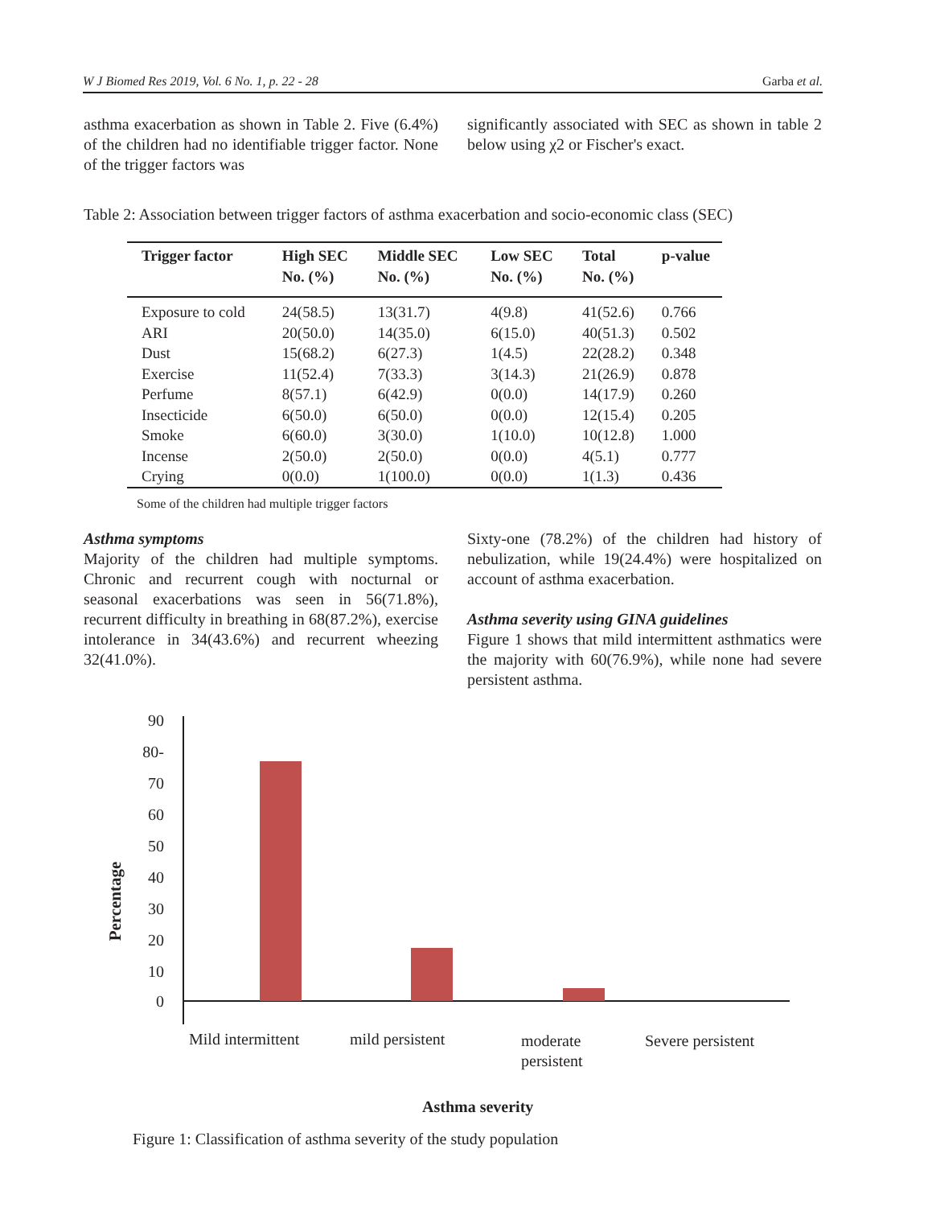W J Biomed Res 2019, Vol. 6 No. 1, p. 22 - 28 Garba et al.
asthma exacerbation as shown in Table 2. Five (6.4%) of the children had no identifiable trigger factor. None of the trigger factors was
significantly associated with SEC as shown in table 2 below using χ2 or Fischer's exact.
Table 2: Association between trigger factors of asthma exacerbation and socio-economic class (SEC)
| Trigger factor | High SEC No. (%) | Middle SEC No. (%) | Low SEC No. (%) | Total No. (%) | p-value |
| --- | --- | --- | --- | --- | --- |
| Exposure to cold | 24(58.5) | 13(31.7) | 4(9.8) | 41(52.6) | 0.766 |
| ARI | 20(50.0) | 14(35.0) | 6(15.0) | 40(51.3) | 0.502 |
| Dust | 15(68.2) | 6(27.3) | 1(4.5) | 22(28.2) | 0.348 |
| Exercise | 11(52.4) | 7(33.3) | 3(14.3) | 21(26.9) | 0.878 |
| Perfume | 8(57.1) | 6(42.9) | 0(0.0) | 14(17.9) | 0.260 |
| Insecticide | 6(50.0) | 6(50.0) | 0(0.0) | 12(15.4) | 0.205 |
| Smoke | 6(60.0) | 3(30.0) | 1(10.0) | 10(12.8) | 1.000 |
| Incense | 2(50.0) | 2(50.0) | 0(0.0) | 4(5.1) | 0.777 |
| Crying | 0(0.0) | 1(100.0) | 0(0.0) | 1(1.3) | 0.436 |
Some of the children had multiple trigger factors
Asthma symptoms
Majority of the children had multiple symptoms. Chronic and recurrent cough with nocturnal or seasonal exacerbations was seen in 56(71.8%), recurrent difficulty in breathing in 68(87.2%), exercise intolerance in 34(43.6%) and recurrent wheezing 32(41.0%).
Sixty-one (78.2%) of the children had history of nebulization, while 19(24.4%) were hospitalized on account of asthma exacerbation.
Asthma severity using GINA guidelines
Figure 1 shows that mild intermittent asthmatics were the majority with 60(76.9%), while none had severe persistent asthma.
90
80-
70
60
50
40
30
20
10
0
Percentage
Mild intermittent
mild persistent
moderate
persistent
Severe persistent
Asthma severity
Figure 1: Classification of asthma severity of the study population